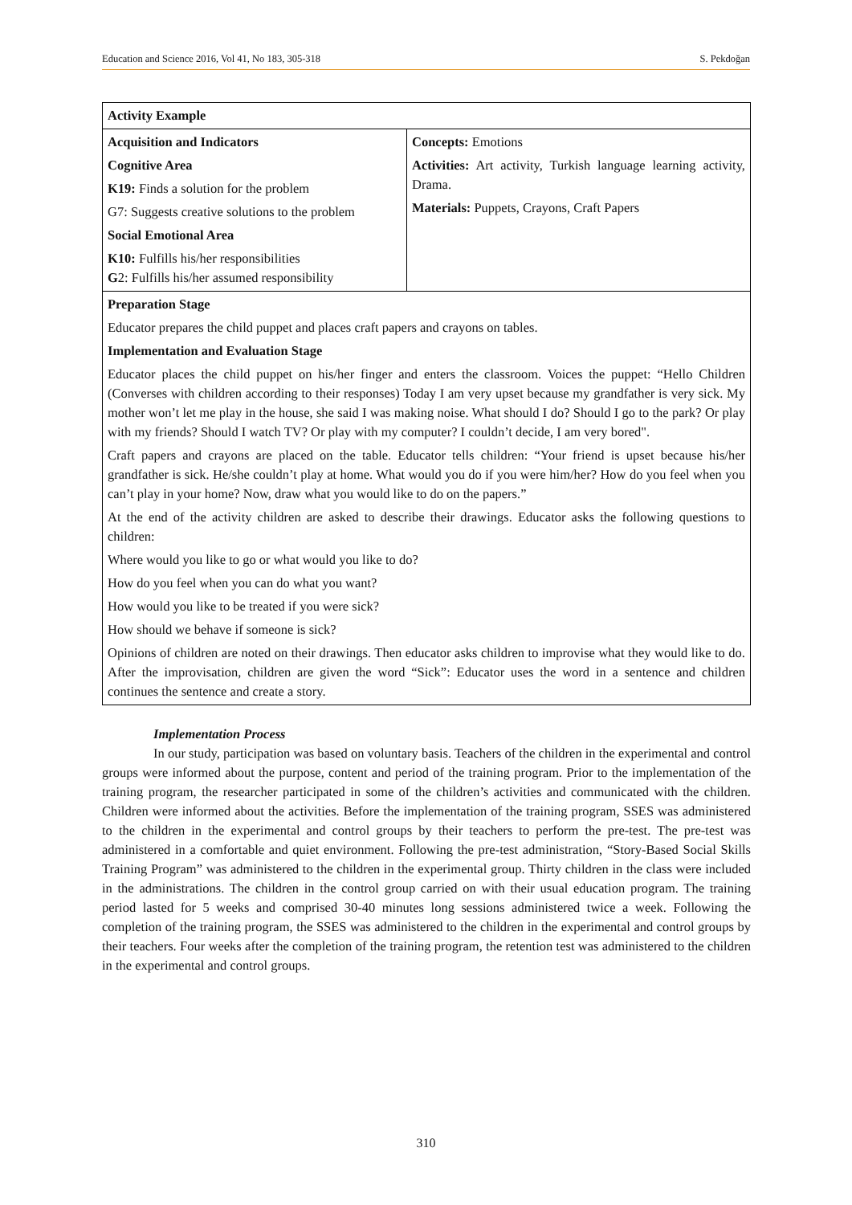Education and Science 2016, Vol 41, No 183, 305-318 S. Pekdoğan
| Activity Example | |
| Acquisition and Indicators Cognitive Area K19: Finds a solution for the problem G7: Suggests creative solutions to the problem Social Emotional Area K10: Fulfills his/her responsibilities G 2: Fulfills his/her assumed responsibility | Concepts: Emotions Activities: Art activity, Turkish language learning activity, Drama. Materials: Puppets, Crayons, Craft Papers |
| Preparation Stage Educator prepares the child puppet and places craft papers and crayons on tables. Implementation and Evaluation Stage Educator places the child puppet on his/her finger and enters the classroom. Voices the puppet: “Hello Children (Converses with children according to their responses) Today I am very upset because my grandfather is very sick. My mother won’t let me play in the house, she said I was making noise. What should I do? Should I go to the park? Or play with my friends? Should I watch TV? Or play with my computer? I couldn’t decide, I am very bored". Craft papers and crayons are placed on the table. Educator tells children: “Your friend is upset because his/her grandfather is sick. He/she couldn’t play at home. What would you do if you were him/her? How do you feel when you can’t play in your home? Now, draw what you would like to do on the papers.” At the end of the activity children are asked to describe their drawings. Educator asks the following questions to children: Where would you like to go or what would you like to do? How do you feel when you can do what you want? How would you like to be treated if you were sick? How should we behave if someone is sick? Opinions of children are noted on their drawings. Then educator asks children to improvise what they would like to do. After the improvisation, children are given the word “Sick”: Educator uses the word in a sentence and children continues the sentence and create a story. | |
Implementation Process
In our study, participation was based on voluntary basis. Teachers of the children in the experimental and control groups were informed about the purpose, content and period of the training program. Prior to the implementation of the training program, the researcher participated in some of the children’s activities and communicated with the children. Children were informed about the activities. Before the implementation of the training program, SSES was administered to the children in the experimental and control groups by their teachers to perform the pre-test. The pre-test was administered in a comfortable and quiet environment. Following the pre-test administration, “Story-Based Social Skills Training Program” was administered to the children in the experimental group. Thirty children in the class were included in the administrations. The children in the control group carried on with their usual education program. The training period lasted for 5 weeks and comprised 30-40 minutes long sessions administered twice a week. Following the completion of the training program, the SSES was administered to the children in the experimental and control groups by their teachers. Four weeks after the completion of the training program, the retention test was administered to the children in the experimental and control groups.
310